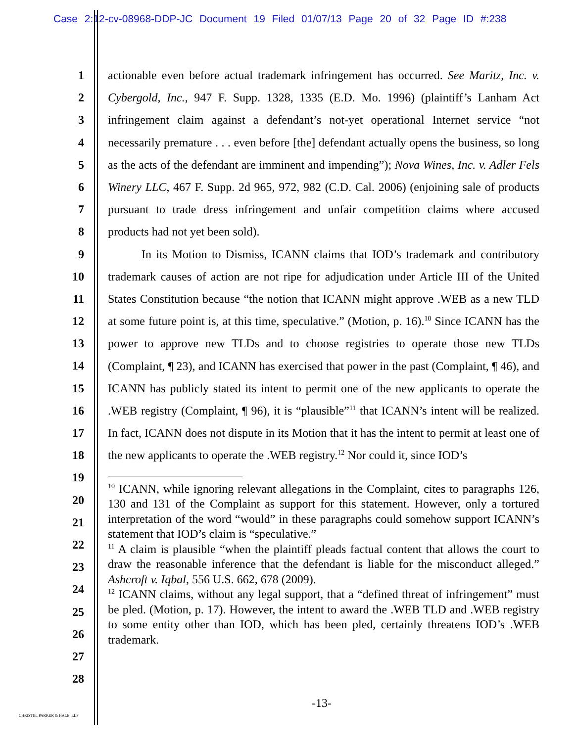Case 2:12-cv-08968-DDP-JC Document 19 Filed 01/07/13 Page 20 of 32 Page ID #:238
1
2
3
4
5
6
7
8
9
10
11
12
13
14
15
16
17
18
19
20
21
22
23
24
25
26
27
28
actionable even before actual trademark infringement has occurred. See Maritz, Inc. v. Cybergold, Inc., 947 F. Supp. 1328, 1335 (E.D. Mo. 1996) (plaintiff’s Lanham Act infringement claim against a defendant’s not-yet operational Internet service “not necessarily premature . . . even before [the] defendant actually opens the business, so long as the acts of the defendant are imminent and impending”); Nova Wines, Inc. v. Adler Fels Winery LLC, 467 F. Supp. 2d 965, 972, 982 (C.D. Cal. 2006) (enjoining sale of products pursuant to trade dress infringement and unfair competition claims where accused products had not yet been sold).
In its Motion to Dismiss, ICANN claims that IOD’s trademark and contributory trademark causes of action are not ripe for adjudication under Article III of the United States Constitution because “the notion that ICANN might approve .WEB as a new TLD at some future point is, at this time, speculative.” (Motion, p. 16).<sup>10</sup> Since ICANN has the power to approve new TLDs and to choose registries to operate those new TLDs (Complaint, ¶ 23), and ICANN has exercised that power in the past (Complaint, ¶ 46), and ICANN has publicly stated its intent to permit one of the new applicants to operate the .WEB registry (Complaint, ¶ 96), it is “plausible”<sup>11</sup> that ICANN’s intent will be realized. In fact, ICANN does not dispute in its Motion that it has the intent to permit at least one of the new applicants to operate the .WEB registry.<sup>12</sup> Nor could it, since IOD’s
<sup>10</sup> ICANN, while ignoring relevant allegations in the Complaint, cites to paragraphs 126, 130 and 131 of the Complaint as support for this statement. However, only a tortured interpretation of the word “would” in these paragraphs could somehow support ICANN’s statement that IOD’s claim is “speculative.”
<sup>11</sup> A claim is plausible “when the plaintiff pleads factual content that allows the court to draw the reasonable inference that the defendant is liable for the misconduct alleged.” Ashcroft v. Iqbal, 556 U.S. 662, 678 (2009).
<sup>12</sup> ICANN claims, without any legal support, that a “defined threat of infringement” must be pled. (Motion, p. 17). However, the intent to award the .WEB TLD and .WEB registry to some entity other than IOD, which has been pled, certainly threatens IOD’s .WEB trademark.
-13-
CHRISTIE, PARKER & HALE, LLP